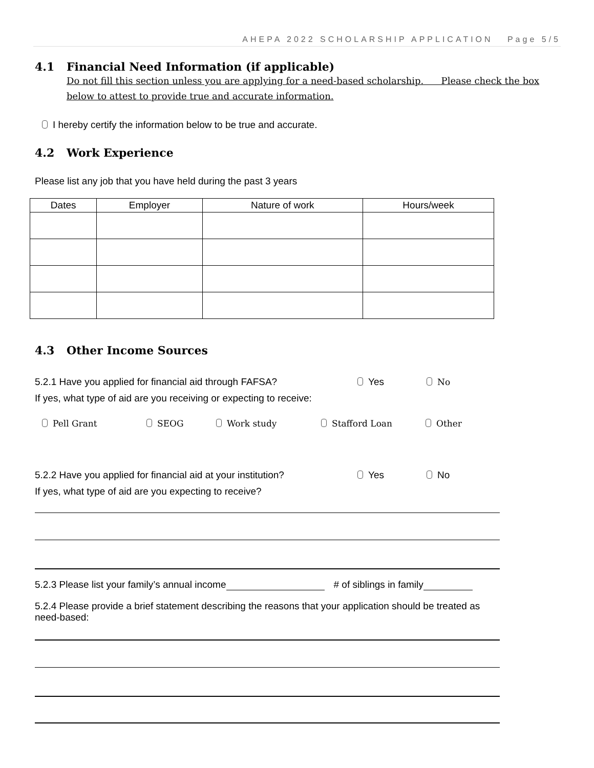AHEPA 2022 SCHOLARSHIP APPLICATION Page 5/5
4.1 Financial Need Information (if applicable)
Do not fill this section unless you are applying for a need-based scholarship. Please check the box below to attest to provide true and accurate information.
I hereby certify the information below to be true and accurate.
4.2 Work Experience
Please list any job that you have held during the past 3 years
| Dates | Employer | Nature of work | Hours/week |
| --- | --- | --- | --- |
4.3 Other Income Sources
5.2.1 Have you applied for financial aid through FAFSA? Yes No
If yes, what type of aid are you receiving or expecting to receive:
Pell Grant SEOG Work study Stafford Loan Other
5.2.2 Have you applied for financial aid at your institution? Yes No
If yes, what type of aid are you expecting to receive?
5.2.3 Please list your family’s annual income # of siblings in family
5.2.4 Please provide a brief statement describing the reasons that your application should be treated as need-based: